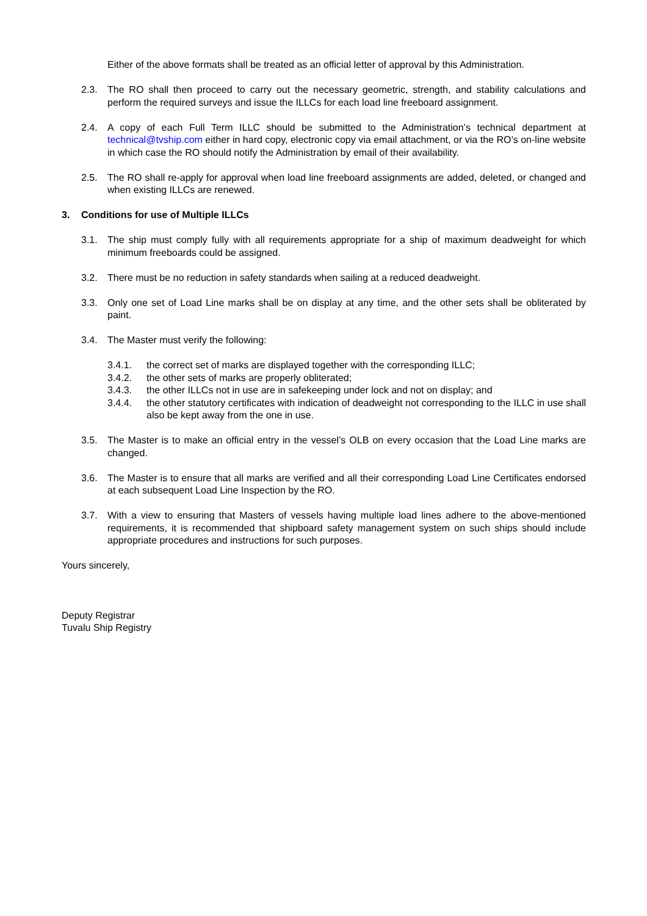Either of the above formats shall be treated as an official letter of approval by this Administration.
2.3. The RO shall then proceed to carry out the necessary geometric, strength, and stability calculations and perform the required surveys and issue the ILLCs for each load line freeboard assignment.
2.4. A copy of each Full Term ILLC should be submitted to the Administration’s technical department at technical@tvship.com either in hard copy, electronic copy via email attachment, or via the RO’s on-line website in which case the RO should notify the Administration by email of their availability.
2.5. The RO shall re-apply for approval when load line freeboard assignments are added, deleted, or changed and when existing ILLCs are renewed.
3. Conditions for use of Multiple ILLCs
3.1. The ship must comply fully with all requirements appropriate for a ship of maximum deadweight for which minimum freeboards could be assigned.
3.2. There must be no reduction in safety standards when sailing at a reduced deadweight.
3.3. Only one set of Load Line marks shall be on display at any time, and the other sets shall be obliterated by paint.
3.4. The Master must verify the following:
3.4.1. the correct set of marks are displayed together with the corresponding ILLC;
3.4.2. the other sets of marks are properly obliterated;
3.4.3. the other ILLCs not in use are in safekeeping under lock and not on display; and
3.4.4. the other statutory certificates with indication of deadweight not corresponding to the ILLC in use shall also be kept away from the one in use.
3.5. The Master is to make an official entry in the vessel’s OLB on every occasion that the Load Line marks are changed.
3.6. The Master is to ensure that all marks are verified and all their corresponding Load Line Certificates endorsed at each subsequent Load Line Inspection by the RO.
3.7. With a view to ensuring that Masters of vessels having multiple load lines adhere to the above-mentioned requirements, it is recommended that shipboard safety management system on such ships should include appropriate procedures and instructions for such purposes.
Yours sincerely,
Deputy Registrar
Tuvalu Ship Registry